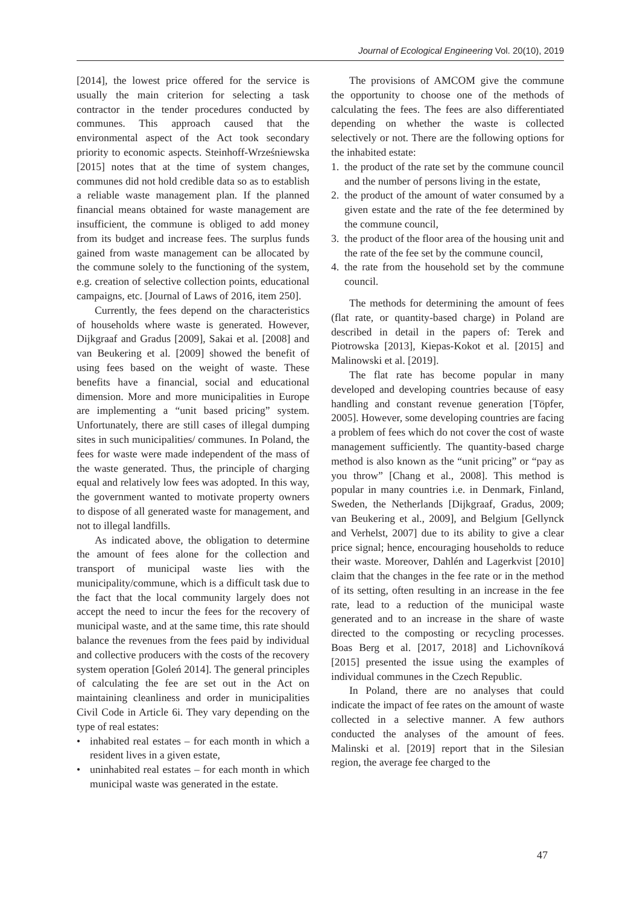Journal of Ecological Engineering Vol. 20(10), 2019
[2014], the lowest price offered for the service is usually the main criterion for selecting a task contractor in the tender procedures conducted by communes. This approach caused that the environmental aspect of the Act took secondary priority to economic aspects. Steinhoff-Wrześniewska [2015] notes that at the time of system changes, communes did not hold credible data so as to establish a reliable waste management plan. If the planned financial means obtained for waste management are insufficient, the commune is obliged to add money from its budget and increase fees. The surplus funds gained from waste management can be allocated by the commune solely to the functioning of the system, e.g. creation of selective collection points, educational campaigns, etc. [Journal of Laws of 2016, item 250].
Currently, the fees depend on the characteristics of households where waste is generated. However, Dijkgraaf and Gradus [2009], Sakai et al. [2008] and van Beukering et al. [2009] showed the benefit of using fees based on the weight of waste. These benefits have a financial, social and educational dimension. More and more municipalities in Europe are implementing a “unit based pricing” system. Unfortunately, there are still cases of illegal dumping sites in such municipalities/ communes. In Poland, the fees for waste were made independent of the mass of the waste generated. Thus, the principle of charging equal and relatively low fees was adopted. In this way, the government wanted to motivate property owners to dispose of all generated waste for management, and not to illegal landfills.
As indicated above, the obligation to determine the amount of fees alone for the collection and transport of municipal waste lies with the municipality/commune, which is a difficult task due to the fact that the local community largely does not accept the need to incur the fees for the recovery of municipal waste, and at the same time, this rate should balance the revenues from the fees paid by individual and collective producers with the costs of the recovery system operation [Goleń 2014]. The general principles of calculating the fee are set out in the Act on maintaining cleanliness and order in municipalities Civil Code in Article 6i. They vary depending on the type of real estates:
• inhabited real estates – for each month in which a resident lives in a given estate,
• uninhabited real estates – for each month in which municipal waste was generated in the estate.
The provisions of AMCOM give the commune the opportunity to choose one of the methods of calculating the fees. The fees are also differentiated depending on whether the waste is collected selectively or not. There are the following options for the inhabited estate:
1. the product of the rate set by the commune council and the number of persons living in the estate,
2. the product of the amount of water consumed by a given estate and the rate of the fee determined by the commune council,
3. the product of the floor area of the housing unit and the rate of the fee set by the commune council,
4. the rate from the household set by the commune council.
The methods for determining the amount of fees (flat rate, or quantity-based charge) in Poland are described in detail in the papers of: Terek and Piotrowska [2013], Kiepas-Kokot et al. [2015] and Malinowski et al. [2019].
The flat rate has become popular in many developed and developing countries because of easy handling and constant revenue generation [Töpfer, 2005]. However, some developing countries are facing a problem of fees which do not cover the cost of waste management sufficiently. The quantity-based charge method is also known as the “unit pricing” or “pay as you throw” [Chang et al., 2008]. This method is popular in many countries i.e. in Denmark, Finland, Sweden, the Netherlands [Dijkgraaf, Gradus, 2009; van Beukering et al., 2009], and Belgium [Gellynck and Verhelst, 2007] due to its ability to give a clear price signal; hence, encouraging households to reduce their waste. Moreover, Dahlén and Lagerkvist [2010] claim that the changes in the fee rate or in the method of its setting, often resulting in an increase in the fee rate, lead to a reduction of the municipal waste generated and to an increase in the share of waste directed to the composting or recycling processes. Boas Berg et al. [2017, 2018] and Lichovníková [2015] presented the issue using the examples of individual communes in the Czech Republic.
In Poland, there are no analyses that could indicate the impact of fee rates on the amount of waste collected in a selective manner. A few authors conducted the analyses of the amount of fees. Malinski et al. [2019] report that in the Silesian region, the average fee charged to the
47